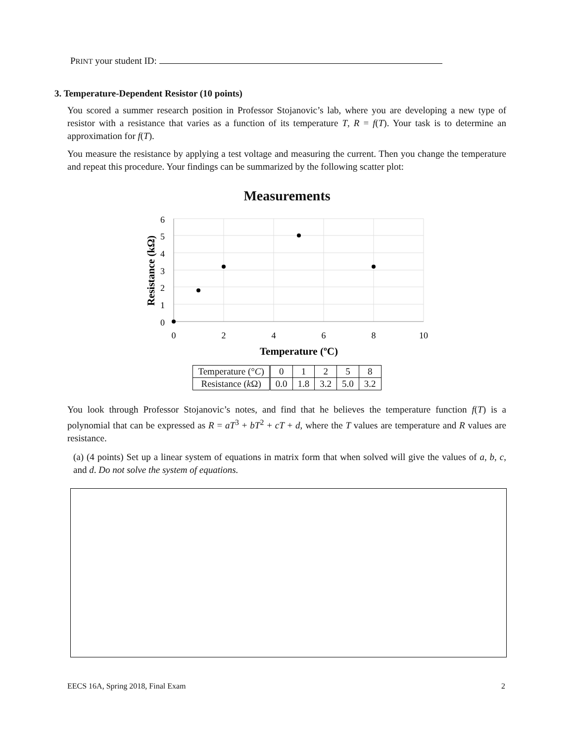PRINT your student ID:
3. Temperature-Dependent Resistor (10 points)
You scored a summer research position in Professor Stojanovic’s lab, where you are developing a new type of resistor with a resistance that varies as a function of its temperature T, R = f(T). Your task is to determine an approximation for f(T).
You measure the resistance by applying a test voltage and measuring the current. Then you change the temperature and repeat this procedure. Your findings can be summarized by the following scatter plot:
Measurements
6
5
4
3
2
1
0
0
2
4
6
8
10
Temperature (ºC)
Resistance (kΩ)
| Temperature (° C ) | 0 | 1 | 2 | 5 | 8 |
| Resistance ( k Ω) | 0.0 | 1.8 | 3.2 | 5.0 | 3.2 |
You look through Professor Stojanovic’s notes, and find that he believes the temperature function f(T) is a polynomial that can be expressed as R = aT<sup>3</sup> + bT<sup>2</sup> + cT + d, where the T values are temperature and R values are resistance.
(a) (4 points) Set up a linear system of equations in matrix form that when solved will give the values of a, b, c, and d. Do not solve the system of equations.
EECS 16A, Spring 2018, Final Exam
2